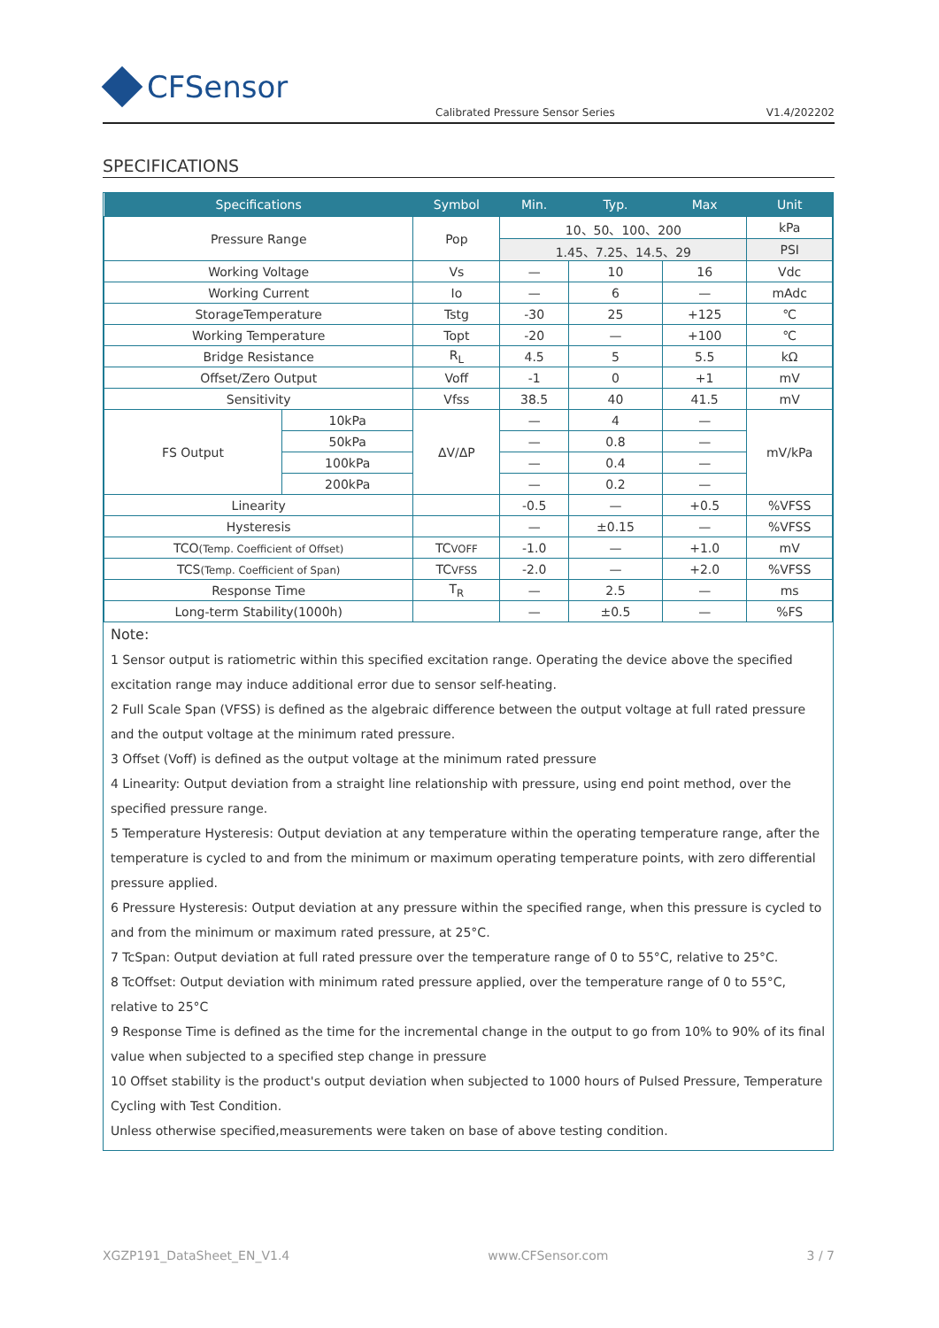CFSensor
Calibrated Pressure Sensor Series V1.4/202202
SPECIFICATIONS
| Specifications | | Symbol | Min. | Typ. | Max | Unit |
| --- | --- | --- | --- | --- | --- | --- |
| Pressure Range | | Pop | 10、50、100、200 | | | kPa |
| | | | 1.45、7.25、14.5、29 | | | PSI |
| Working Voltage | | Vs | — | 10 | 16 | Vdc |
| Working Current | | Io | — | 6 | — | mAdc |
| StorageTemperature | | Tstg | -30 | 25 | +125 | ℃ |
| Working Temperature | | Topt | -20 | — | +100 | ℃ |
| Bridge Resistance | | R<sub>L</sub> | 4.5 | 5 | 5.5 | kΩ |
| Offset/Zero Output | | Voff | -1 | 0 | +1 | mV |
| Sensitivity | | Vfss | 38.5 | 40 | 41.5 | mV |
| FS Output | 10kPa | ΔV/ΔP | — | 4 | — | mV/kPa |
| | 50kPa | | — | 0.8 | — | |
| | 100kPa | | — | 0.4 | — | |
| | 200kPa | | — | 0.2 | — | |
| Linearity | | | -0.5 | — | +0.5 | %VFSS |
| Hysteresis | | | — | ±0.15 | — | %VFSS |
| TCO (Temp. Coefficient of Offset) | | TC VOFF | -1.0 | — | +1.0 | mV |
| TCS (Temp. Coefficient of Span) | | TC VFSS | -2.0 | — | +2.0 | %VFSS |
| Response Time | | T<sub>R</sub> | — | 2.5 | — | ms |
| Long-term Stability(1000h) | | | — | ±0.5 | — | %FS |
Note:
1 Sensor output is ratiometric within this specified excitation range. Operating the device above the specified excitation range may induce additional error due to sensor self-heating.
2 Full Scale Span (VFSS) is defined as the algebraic difference between the output voltage at full rated pressure and the output voltage at the minimum rated pressure.
3 Offset (Voff) is defined as the output voltage at the minimum rated pressure
4 Linearity: Output deviation from a straight line relationship with pressure, using end point method, over the specified pressure range.
5 Temperature Hysteresis: Output deviation at any temperature within the operating temperature range, after the temperature is cycled to and from the minimum or maximum operating temperature points, with zero differential pressure applied.
6 Pressure Hysteresis: Output deviation at any pressure within the specified range, when this pressure is cycled to and from the minimum or maximum rated pressure, at 25°C.
7 TcSpan: Output deviation at full rated pressure over the temperature range of 0 to 55°C, relative to 25°C.
8 TcOffset: Output deviation with minimum rated pressure applied, over the temperature range of 0 to 55°C, relative to 25°C
9 Response Time is defined as the time for the incremental change in the output to go from 10% to 90% of its final value when subjected to a specified step change in pressure
10 Offset stability is the product's output deviation when subjected to 1000 hours of Pulsed Pressure, Temperature Cycling with Test Condition.
Unless otherwise specified,measurements were taken on base of above testing condition.
XGZP191_DataSheet_EN_V1.4 www.CFSensor.com 3 / 7